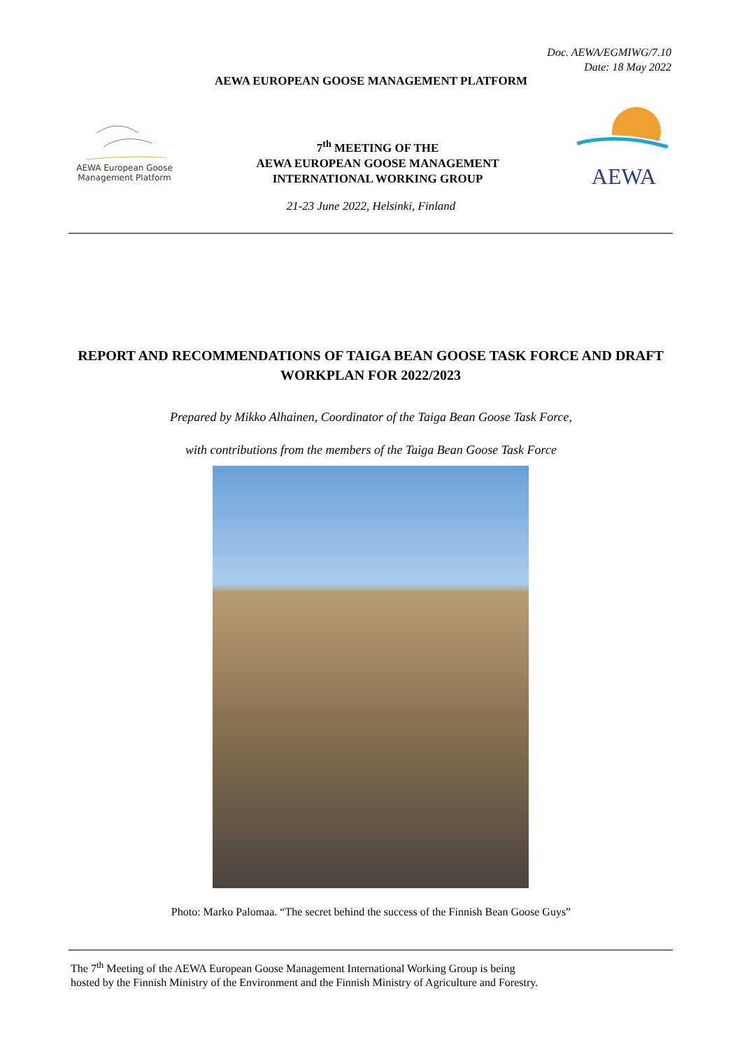Doc. AEWA/EGMIWG/7.10
Date: 18 May 2022
AEWA EUROPEAN GOOSE MANAGEMENT PLATFORM
AEWA European Goose
Management Platform
7<sup>th</sup> MEETING OF THE
AEWA EUROPEAN GOOSE MANAGEMENT
INTERNATIONAL WORKING GROUP
AEWA
21-23 June 2022, Helsinki, Finland
REPORT AND RECOMMENDATIONS OF TAIGA BEAN GOOSE TASK FORCE AND DRAFT WORKPLAN FOR 2022/2023
Prepared by Mikko Alhainen, Coordinator of the Taiga Bean Goose Task Force,
with contributions from the members of the Taiga Bean Goose Task Force
Photo: Marko Palomaa. “The secret behind the success of the Finnish Bean Goose Guys”
The 7<sup>th</sup> Meeting of the AEWA European Goose Management International Working Group is being
hosted by the Finnish Ministry of the Environment and the Finnish Ministry of Agriculture and Forestry.